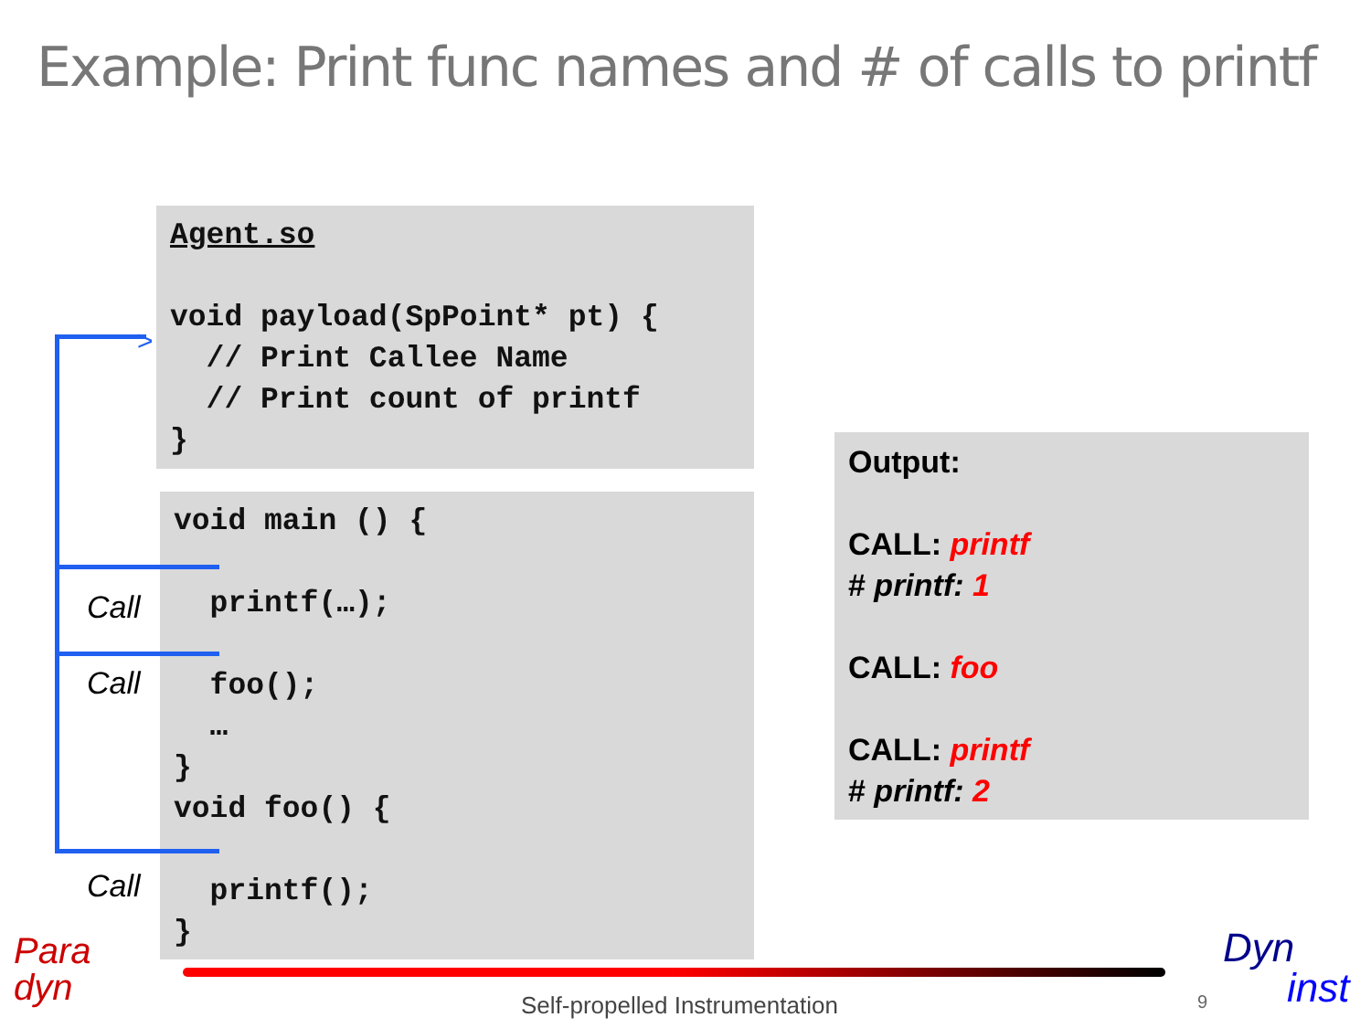Example: Print func names and # of calls to printf
Agent.so

void payload(SpPoint* pt) {
  // Print Callee Name
  // Print count of printf
}
void main () {

  printf(…);

  foo();
  …
}
void foo() {

  printf();
}
>
Call
Call
Call
Output:
CALL: printf
# printf: 1
CALL: foo
CALL: printf
# printf: 2
Para
dyn
Self-propelled Instrumentation 9
Dyn
inst